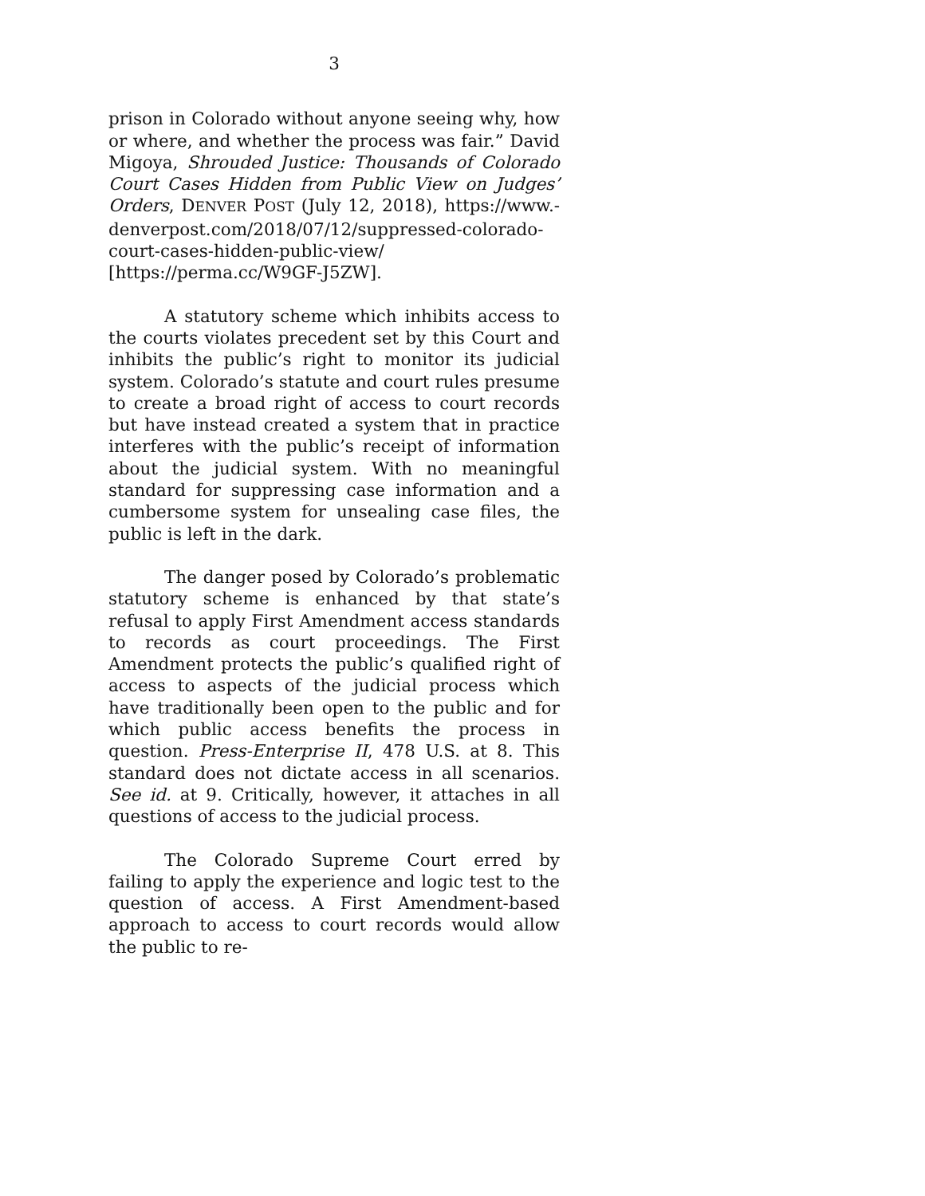3
prison in Colorado without anyone seeing why, how or where, and whether the process was fair.” David Migoya, Shrouded Justice: Thousands of Colorado Court Cases Hidden from Public View on Judges’ Orders, DENVER POST (July 12, 2018), https://www.-denverpost.com/2018/07/12/suppressed-colorado-
court-cases-hidden-public-view/
[https://perma.cc/W9GF-J5ZW].
A statutory scheme which inhibits access to the courts violates precedent set by this Court and inhibits the public’s right to monitor its judicial system. Colorado’s statute and court rules presume to create a broad right of access to court records but have instead created a system that in practice interferes with the public’s receipt of information about the judicial system. With no meaningful standard for suppressing case information and a cumbersome system for unsealing case files, the public is left in the dark.
The danger posed by Colorado’s problematic statutory scheme is enhanced by that state’s refusal to apply First Amendment access standards to records as court proceedings. The First Amendment protects the public’s qualified right of access to aspects of the judicial process which have traditionally been open to the public and for which public access benefits the process in question. Press-Enterprise II, 478 U.S. at 8. This standard does not dictate access in all scenarios. See id. at 9. Critically, however, it attaches in all questions of access to the judicial process.
The Colorado Supreme Court erred by failing to apply the experience and logic test to the question of access. A First Amendment-based approach to access to court records would allow the public to re-